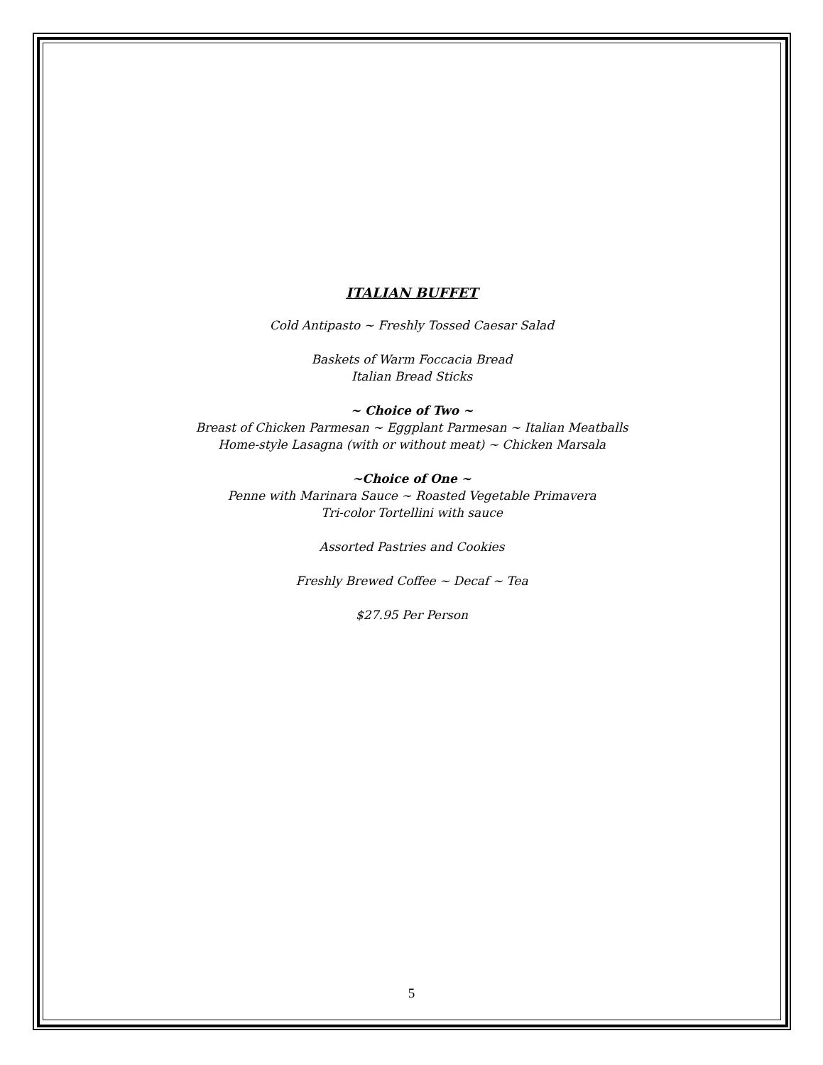ITALIAN BUFFET
Cold Antipasto ~ Freshly Tossed Caesar Salad
Baskets of Warm Foccacia Bread
Italian Bread Sticks
~ Choice of Two ~
Breast of Chicken Parmesan ~ Eggplant Parmesan ~ Italian Meatballs
Home-style Lasagna (with or without meat) ~ Chicken Marsala
~Choice of One ~
Penne with Marinara Sauce ~ Roasted Vegetable Primavera
Tri-color Tortellini with sauce
Assorted Pastries and Cookies
Freshly Brewed Coffee ~ Decaf ~ Tea
$27.95 Per Person
5